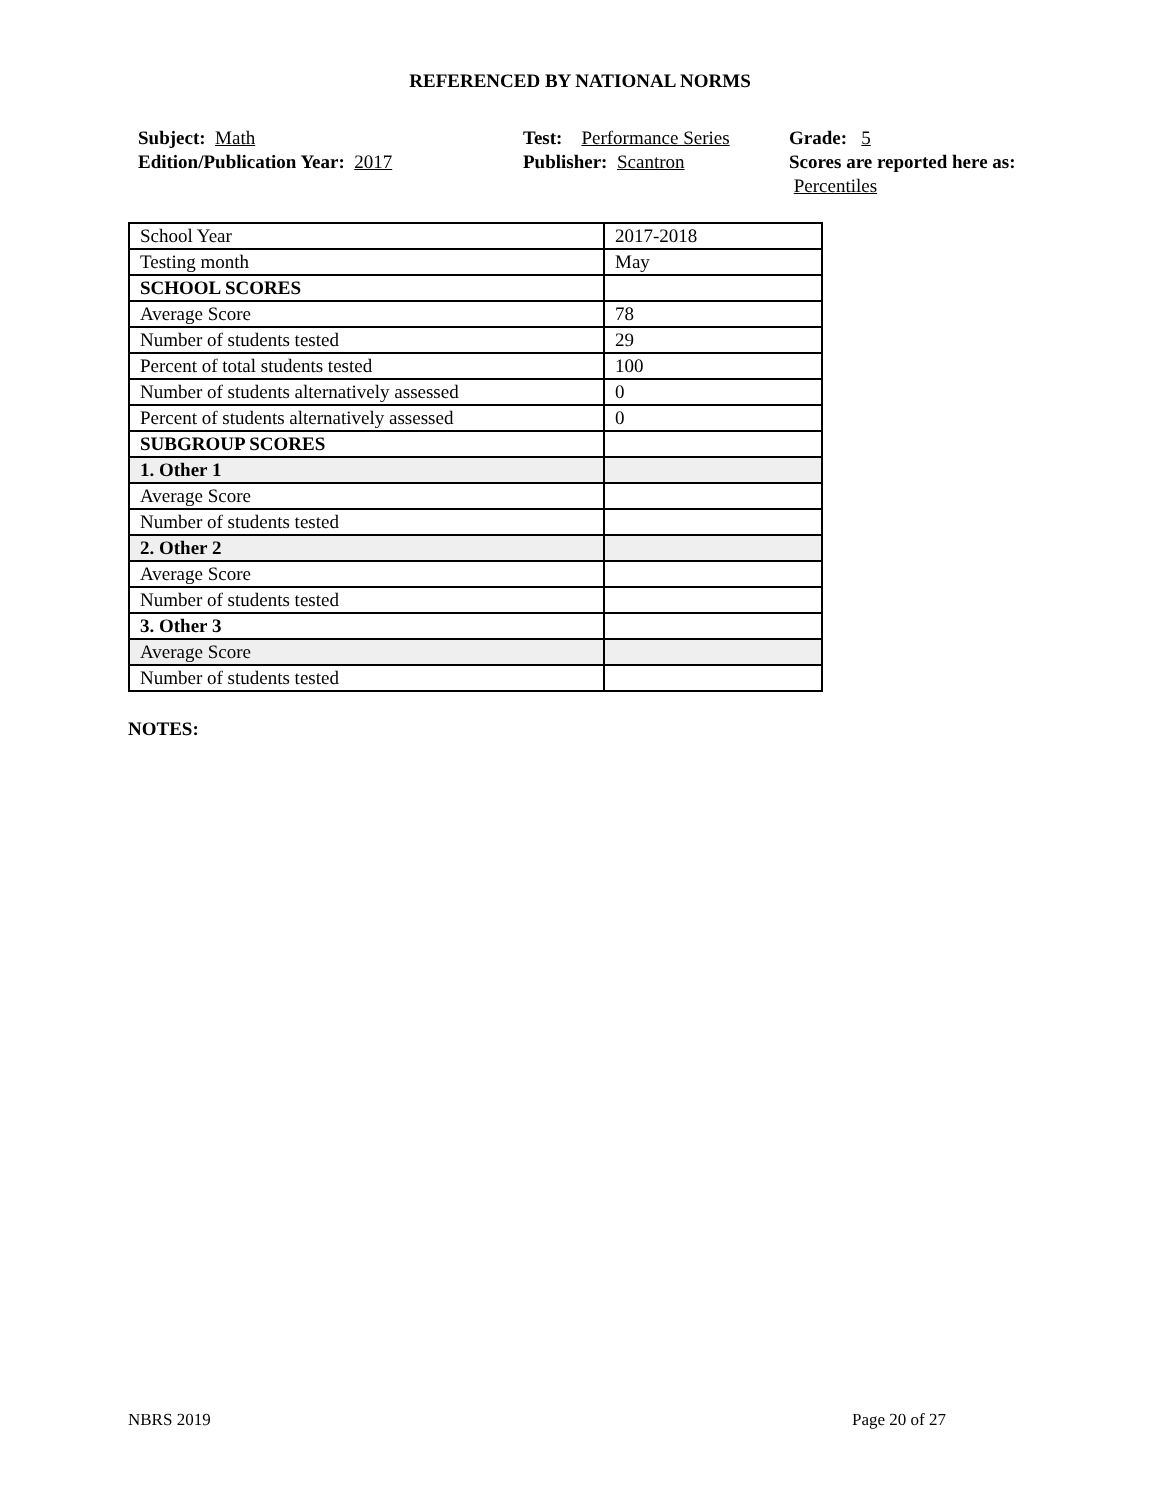REFERENCED BY NATIONAL NORMS
Subject: Math
Edition/Publication Year: 2017
Test: Performance Series
Publisher: Scantron
Grade: 5
Scores are reported here as: Percentiles
| School Year | 2017-2018 |
| Testing month | May |
| SCHOOL SCORES | |
| Average Score | 78 |
| Number of students tested | 29 |
| Percent of total students tested | 100 |
| Number of students alternatively assessed | 0 |
| Percent of students alternatively assessed | 0 |
| SUBGROUP SCORES | |
| 1. Other 1 | |
| Average Score | |
| Number of students tested | |
| 2. Other 2 | |
| Average Score | |
| Number of students tested | |
| 3. Other 3 | |
| Average Score | |
| Number of students tested | |
NOTES:
NBRS 2019 Page 20 of 27